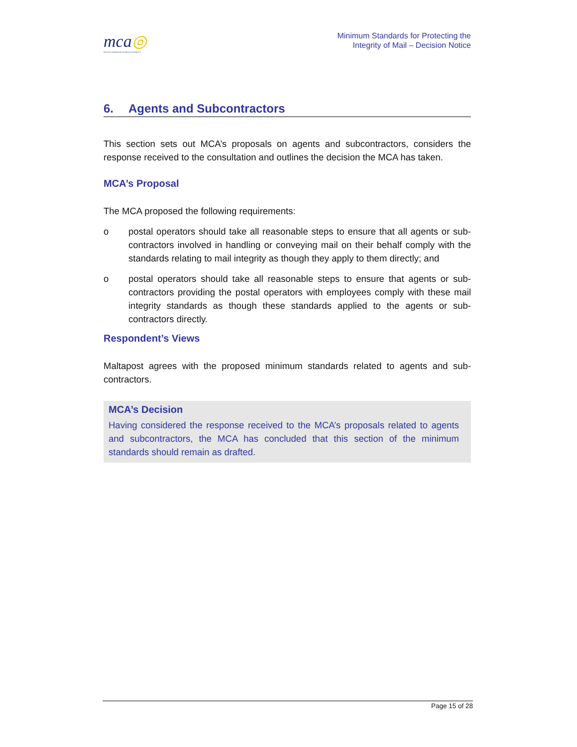mca◎
MALTA COMMUNICATIONS AUTHORITY
Minimum Standards for Protecting the
Integrity of Mail – Decision Notice
6. Agents and Subcontractors
This section sets out MCA’s proposals on agents and subcontractors, considers the response received to the consultation and outlines the decision the MCA has taken.
MCA’s Proposal
The MCA proposed the following requirements:
o postal operators should take all reasonable steps to ensure that all agents or sub-contractors involved in handling or conveying mail on their behalf comply with the standards relating to mail integrity as though they apply to them directly; and
o postal operators should take all reasonable steps to ensure that agents or sub-contractors providing the postal operators with employees comply with these mail integrity standards as though these standards applied to the agents or sub-contractors directly.
Respondent’s Views
Maltapost agrees with the proposed minimum standards related to agents and sub-contractors.
MCA’s Decision
Having considered the response received to the MCA’s proposals related to agents and subcontractors, the MCA has concluded that this section of the minimum standards should remain as drafted.
Page 15 of 28